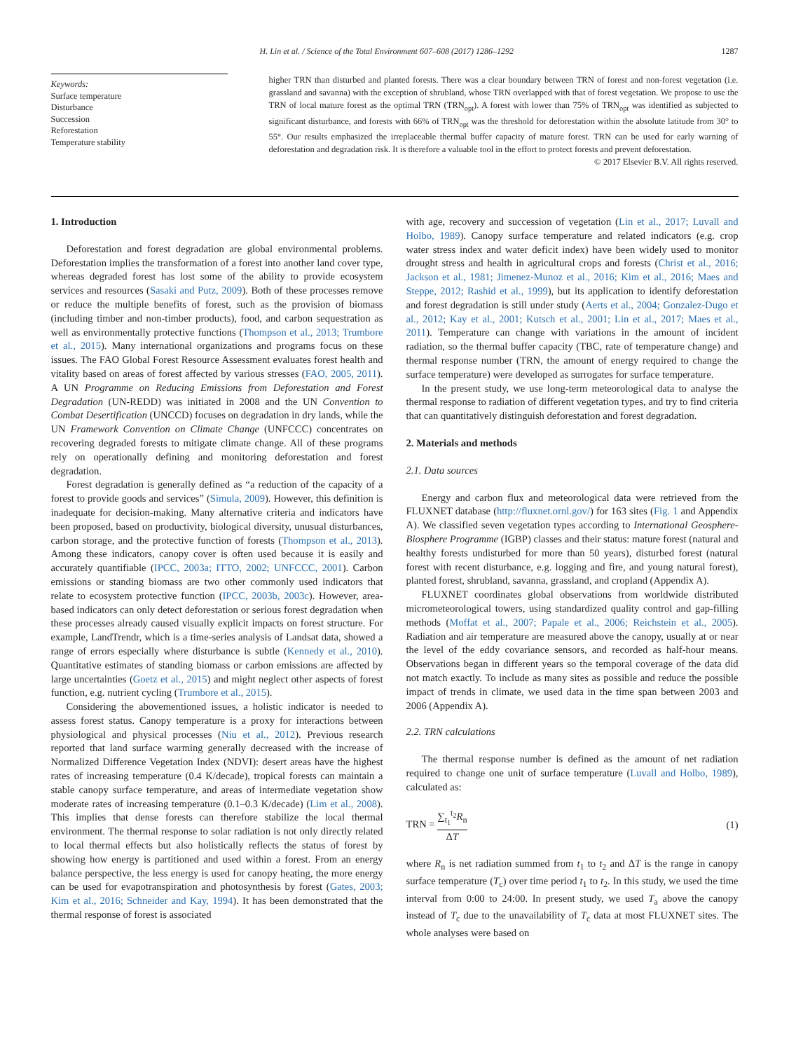H. Lin et al. / Science of the Total Environment 607–608 (2017) 1286–1292 1287
Keywords:
Surface temperature
Disturbance
Succession
Reforestation
Temperature stability
higher TRN than disturbed and planted forests. There was a clear boundary between TRN of forest and non-forest vegetation (i.e. grassland and savanna) with the exception of shrubland, whose TRN overlapped with that of forest vegetation. We propose to use the TRN of local mature forest as the optimal TRN (TRN<sub>opt</sub>). A forest with lower than 75% of TRN<sub>opt</sub> was identified as subjected to significant disturbance, and forests with 66% of TRN<sub>opt</sub> was the threshold for deforestation within the absolute latitude from 30° to 55°. Our results emphasized the irreplaceable thermal buffer capacity of mature forest. TRN can be used for early warning of deforestation and degradation risk. It is therefore a valuable tool in the effort to protect forests and prevent deforestation.
© 2017 Elsevier B.V. All rights reserved.
1. Introduction
Deforestation and forest degradation are global environmental problems. Deforestation implies the transformation of a forest into another land cover type, whereas degraded forest has lost some of the ability to provide ecosystem services and resources (Sasaki and Putz, 2009). Both of these processes remove or reduce the multiple benefits of forest, such as the provision of biomass (including timber and non-timber products), food, and carbon sequestration as well as environmentally protective functions (Thompson et al., 2013; Trumbore et al., 2015). Many international organizations and programs focus on these issues. The FAO Global Forest Resource Assessment evaluates forest health and vitality based on areas of forest affected by various stresses (FAO, 2005, 2011). A UN Programme on Reducing Emissions from Deforestation and Forest Degradation (UN-REDD) was initiated in 2008 and the UN Convention to Combat Desertification (UNCCD) focuses on degradation in dry lands, while the UN Framework Convention on Climate Change (UNFCCC) concentrates on recovering degraded forests to mitigate climate change. All of these programs rely on operationally defining and monitoring deforestation and forest degradation.
Forest degradation is generally defined as “a reduction of the capacity of a forest to provide goods and services” (Simula, 2009). However, this definition is inadequate for decision-making. Many alternative criteria and indicators have been proposed, based on productivity, biological diversity, unusual disturbances, carbon storage, and the protective function of forests (Thompson et al., 2013). Among these indicators, canopy cover is often used because it is easily and accurately quantifiable (IPCC, 2003a; ITTO, 2002; UNFCCC, 2001). Carbon emissions or standing biomass are two other commonly used indicators that relate to ecosystem protective function (IPCC, 2003b, 2003c). However, area-based indicators can only detect deforestation or serious forest degradation when these processes already caused visually explicit impacts on forest structure. For example, LandTrendr, which is a time-series analysis of Landsat data, showed a range of errors especially where disturbance is subtle (Kennedy et al., 2010). Quantitative estimates of standing biomass or carbon emissions are affected by large uncertainties (Goetz et al., 2015) and might neglect other aspects of forest function, e.g. nutrient cycling (Trumbore et al., 2015).
Considering the abovementioned issues, a holistic indicator is needed to assess forest status. Canopy temperature is a proxy for interactions between physiological and physical processes (Niu et al., 2012). Previous research reported that land surface warming generally decreased with the increase of Normalized Difference Vegetation Index (NDVI): desert areas have the highest rates of increasing temperature (0.4 K/decade), tropical forests can maintain a stable canopy surface temperature, and areas of intermediate vegetation show moderate rates of increasing temperature (0.1–0.3 K/decade) (Lim et al., 2008). This implies that dense forests can therefore stabilize the local thermal environment. The thermal response to solar radiation is not only directly related to local thermal effects but also holistically reflects the status of forest by showing how energy is partitioned and used within a forest. From an energy balance perspective, the less energy is used for canopy heating, the more energy can be used for evapotranspiration and photosynthesis by forest (Gates, 2003; Kim et al., 2016; Schneider and Kay, 1994). It has been demonstrated that the thermal response of forest is associated
with age, recovery and succession of vegetation (Lin et al., 2017; Luvall and Holbo, 1989). Canopy surface temperature and related indicators (e.g. crop water stress index and water deficit index) have been widely used to monitor drought stress and health in agricultural crops and forests (Christ et al., 2016; Jackson et al., 1981; Jimenez-Munoz et al., 2016; Kim et al., 2016; Maes and Steppe, 2012; Rashid et al., 1999), but its application to identify deforestation and forest degradation is still under study (Aerts et al., 2004; Gonzalez-Dugo et al., 2012; Kay et al., 2001; Kutsch et al., 2001; Lin et al., 2017; Maes et al., 2011). Temperature can change with variations in the amount of incident radiation, so the thermal buffer capacity (TBC, rate of temperature change) and thermal response number (TRN, the amount of energy required to change the surface temperature) were developed as surrogates for surface temperature.
In the present study, we use long-term meteorological data to analyse the thermal response to radiation of different vegetation types, and try to find criteria that can quantitatively distinguish deforestation and forest degradation.
2. Materials and methods
2.1. Data sources
Energy and carbon flux and meteorological data were retrieved from the FLUXNET database (http://fluxnet.ornl.gov/) for 163 sites (Fig. 1 and Appendix A). We classified seven vegetation types according to International Geosphere-Biosphere Programme (IGBP) classes and their status: mature forest (natural and healthy forests undisturbed for more than 50 years), disturbed forest (natural forest with recent disturbance, e.g. logging and fire, and young natural forest), planted forest, shrubland, savanna, grassland, and cropland (Appendix A).
FLUXNET coordinates global observations from worldwide distributed micrometeorological towers, using standardized quality control and gap-filling methods (Moffat et al., 2007; Papale et al., 2006; Reichstein et al., 2005). Radiation and air temperature are measured above the canopy, usually at or near the level of the eddy covariance sensors, and recorded as half-hour means. Observations began in different years so the temporal coverage of the data did not match exactly. To include as many sites as possible and reduce the possible impact of trends in climate, we used data in the time span between 2003 and 2006 (Appendix A).
2.2. TRN calculations
The thermal response number is defined as the amount of net radiation required to change one unit of surface temperature (Luvall and Holbo, 1989), calculated as:
TRN = ∑<sub>t<sub>1</sub></sub><sup>t<sub>2</sub></sup>R<sub>n</sub> ΔT (1)
where R<sub>n</sub> is net radiation summed from t<sub>1</sub> to t<sub>2</sub> and ΔT is the range in canopy surface temperature (T<sub>c</sub>) over time period t<sub>1</sub> to t<sub>2</sub>. In this study, we used the time interval from 0:00 to 24:00. In present study, we used T<sub>a</sub> above the canopy instead of T<sub>c</sub> due to the unavailability of T<sub>c</sub> data at most FLUXNET sites. The whole analyses were based on